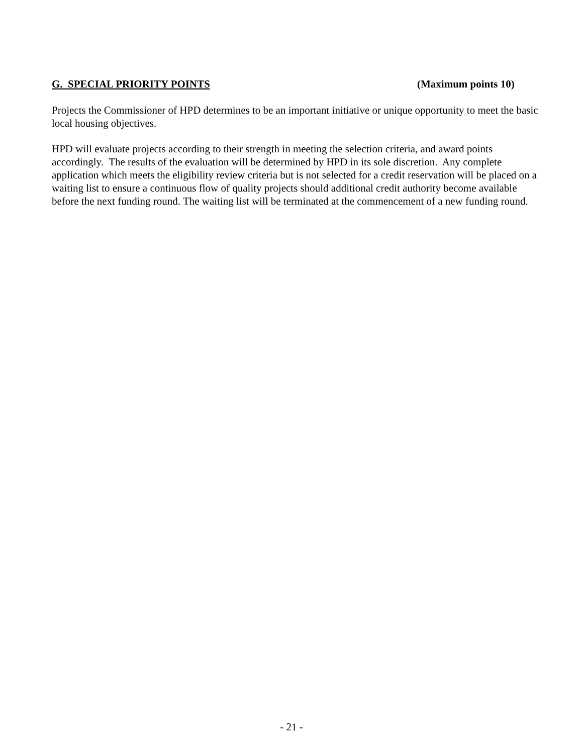G. SPECIAL PRIORITY POINTS (Maximum points 10)
Projects the Commissioner of HPD determines to be an important initiative or unique opportunity to meet the basic local housing objectives.
HPD will evaluate projects according to their strength in meeting the selection criteria, and award points accordingly. The results of the evaluation will be determined by HPD in its sole discretion. Any complete application which meets the eligibility review criteria but is not selected for a credit reservation will be placed on a waiting list to ensure a continuous flow of quality projects should additional credit authority become available before the next funding round. The waiting list will be terminated at the commencement of a new funding round.
- 21 -